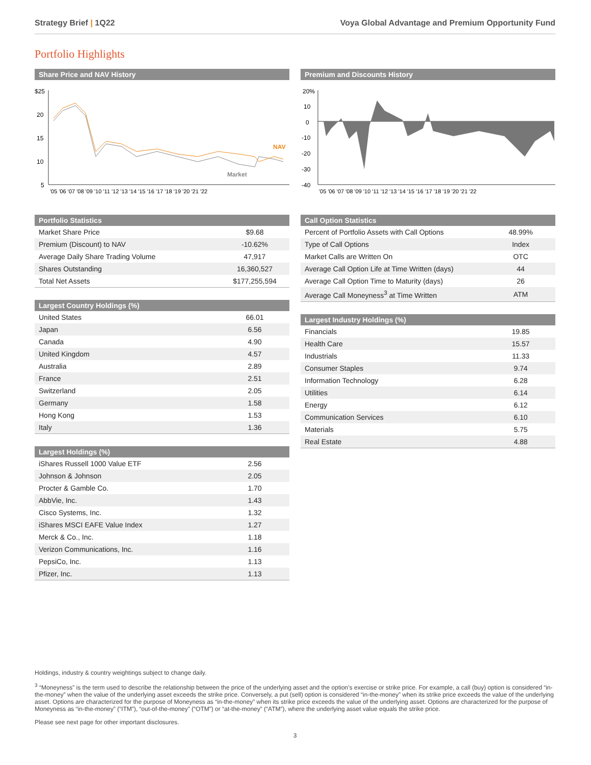Strategy Brief | 1Q22 Voya Global Advantage and Premium Opportunity Fund
Portfolio Highlights
Share Price and NAV History
$25
20
15
10
5
NAV
Market
'05 '06 '07 '08 '09 '10 '11 '12 '13 '14 '15 '16 '17 '18 '19 '20 '21 '22
| Portfolio Statistics | |
| --- | --- |
| Market Share Price | $9.68 |
| Premium (Discount) to NAV | -10.62% |
| Average Daily Share Trading Volume | 47,917 |
| Shares Outstanding | 16,360,527 |
| Total Net Assets | $177,255,594 |
| Largest Country Holdings (%) | |
| --- | --- |
| United States | 66.01 |
| Japan | 6.56 |
| Canada | 4.90 |
| United Kingdom | 4.57 |
| Australia | 2.89 |
| France | 2.51 |
| Switzerland | 2.05 |
| Germany | 1.58 |
| Hong Kong | 1.53 |
| Italy | 1.36 |
| Largest Holdings (%) | |
| --- | --- |
| iShares Russell 1000 Value ETF | 2.56 |
| Johnson & Johnson | 2.05 |
| Procter & Gamble Co. | 1.70 |
| AbbVie, Inc. | 1.43 |
| Cisco Systems, Inc. | 1.32 |
| iShares MSCI EAFE Value Index | 1.27 |
| Merck & Co., Inc. | 1.18 |
| Verizon Communications, Inc. | 1.16 |
| PepsiCo, Inc. | 1.13 |
| Pfizer, Inc. | 1.13 |
Premium and Discounts History
20%
10
0
-10
-20
-30
-40
'05 '06 '07 '08 '09 '10 '11 '12 '13 '14 '15 '16 '17 '18 '19 '20 '21 '22
| Call Option Statistics | |
| --- | --- |
| Percent of Portfolio Assets with Call Options | 48.99% |
| Type of Call Options | Index |
| Market Calls are Written On | OTC |
| Average Call Option Life at Time Written (days) | 44 |
| Average Call Option Time to Maturity (days) | 26 |
| Average Call Moneyness<sup>3</sup> at Time Written | ATM |
| Largest Industry Holdings (%) | |
| --- | --- |
| Financials | 19.85 |
| Health Care | 15.57 |
| Industrials | 11.33 |
| Consumer Staples | 9.74 |
| Information Technology | 6.28 |
| Utilities | 6.14 |
| Energy | 6.12 |
| Communication Services | 6.10 |
| Materials | 5.75 |
| Real Estate | 4.88 |
Holdings, industry & country weightings subject to change daily.
<sup>3</sup> “Moneyness” is the term used to describe the relationship between the price of the underlying asset and the option’s exercise or strike price. For example, a call (buy) option is considered “in-the-money” when the value of the underlying asset exceeds the strike price. Conversely, a put (sell) option is considered “in-the-money” when its strike price exceeds the value of the underlying asset. Options are characterized for the purpose of Moneyness as “in-the-money” when its strike price exceeds the value of the underlying asset. Options are characterized for the purpose of Moneyness as “in-the-money” (“ITM”), “out-of-the-money” (“OTM”) or “at-the-money” (“ATM”), where the underlying asset value equals the strike price.
Please see next page for other important disclosures.
3